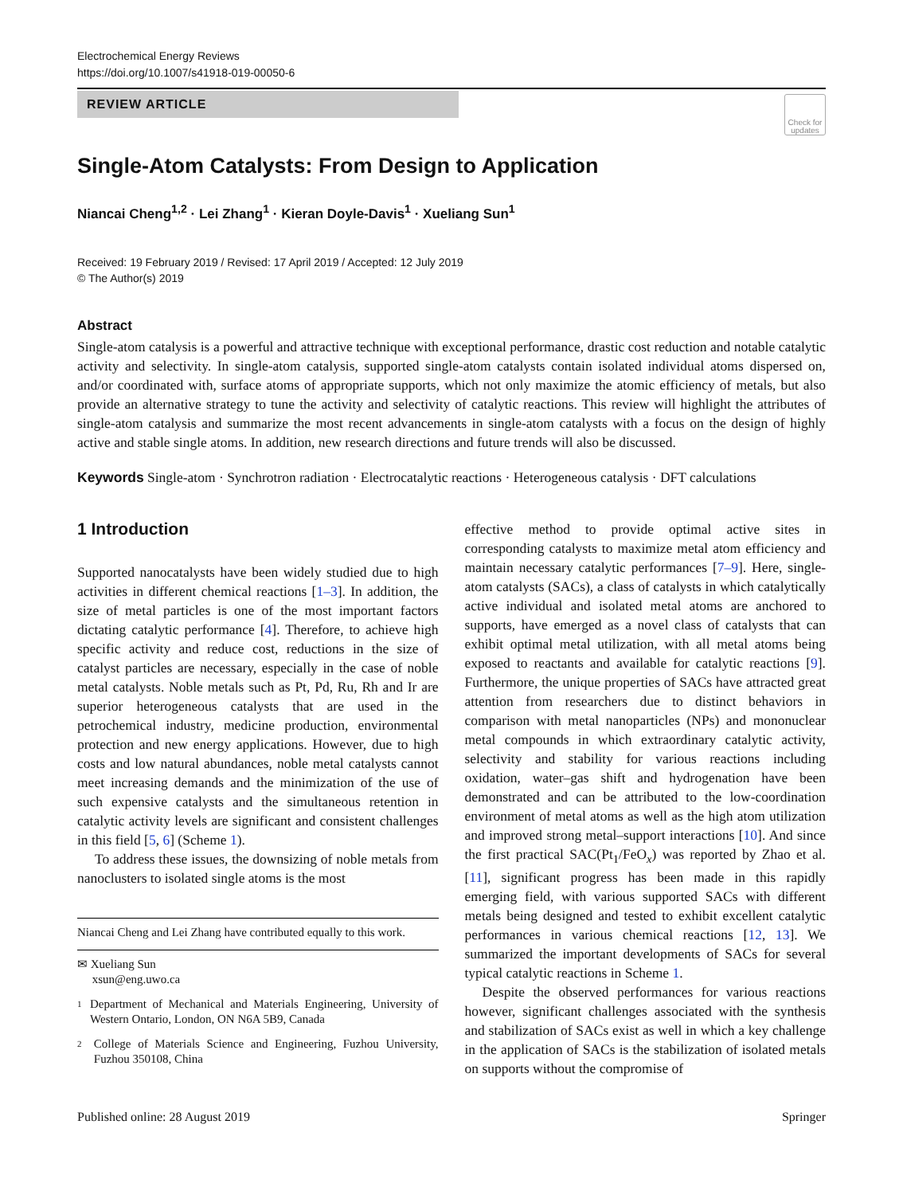Electrochemical Energy Reviews
https://doi.org/10.1007/s41918-019-00050-6
REVIEW ARTICLE
Check for updates
Single-Atom Catalysts: From Design to Application
Niancai Cheng<sup>1,2</sup> · Lei Zhang<sup>1</sup> · Kieran Doyle-Davis<sup>1</sup> · Xueliang Sun<sup>1</sup>
Received: 19 February 2019 / Revised: 17 April 2019 / Accepted: 12 July 2019
© The Author(s) 2019
Abstract
Single-atom catalysis is a powerful and attractive technique with exceptional performance, drastic cost reduction and notable catalytic activity and selectivity. In single-atom catalysis, supported single-atom catalysts contain isolated individual atoms dispersed on, and/or coordinated with, surface atoms of appropriate supports, which not only maximize the atomic efficiency of metals, but also provide an alternative strategy to tune the activity and selectivity of catalytic reactions. This review will highlight the attributes of single-atom catalysis and summarize the most recent advancements in single-atom catalysts with a focus on the design of highly active and stable single atoms. In addition, new research directions and future trends will also be discussed.
Keywords Single-atom · Synchrotron radiation · Electrocatalytic reactions · Heterogeneous catalysis · DFT calculations
1 Introduction
Supported nanocatalysts have been widely studied due to high activities in different chemical reactions [1–3]. In addition, the size of metal particles is one of the most important factors dictating catalytic performance [4]. Therefore, to achieve high specific activity and reduce cost, reductions in the size of catalyst particles are necessary, especially in the case of noble metal catalysts. Noble metals such as Pt, Pd, Ru, Rh and Ir are superior heterogeneous catalysts that are used in the petrochemical industry, medicine production, environmental protection and new energy applications. However, due to high costs and low natural abundances, noble metal catalysts cannot meet increasing demands and the minimization of the use of such expensive catalysts and the simultaneous retention in catalytic activity levels are significant and consistent challenges in this field [5, 6] (Scheme 1).
To address these issues, the downsizing of noble metals from nanoclusters to isolated single atoms is the most
Niancai Cheng and Lei Zhang have contributed equally to this work.
✉ Xueliang Sun
xsun@eng.uwo.ca
1 Department of Mechanical and Materials Engineering, University of Western Ontario, London, ON N6A 5B9, Canada
2 College of Materials Science and Engineering, Fuzhou University, Fuzhou 350108, China
effective method to provide optimal active sites in corresponding catalysts to maximize metal atom efficiency and maintain necessary catalytic performances [7–9]. Here, single-atom catalysts (SACs), a class of catalysts in which catalytically active individual and isolated metal atoms are anchored to supports, have emerged as a novel class of catalysts that can exhibit optimal metal utilization, with all metal atoms being exposed to reactants and available for catalytic reactions [9]. Furthermore, the unique properties of SACs have attracted great attention from researchers due to distinct behaviors in comparison with metal nanoparticles (NPs) and mononuclear metal compounds in which extraordinary catalytic activity, selectivity and stability for various reactions including oxidation, water–gas shift and hydrogenation have been demonstrated and can be attributed to the low-coordination environment of metal atoms as well as the high atom utilization and improved strong metal–support interactions [10]. And since the first practical SAC(Pt<sub>1</sub>/FeO<sub>x</sub>) was reported by Zhao et al. [11], significant progress has been made in this rapidly emerging field, with various supported SACs with different metals being designed and tested to exhibit excellent catalytic performances in various chemical reactions [12, 13]. We summarized the important developments of SACs for several typical catalytic reactions in Scheme 1.
Despite the observed performances for various reactions however, significant challenges associated with the synthesis and stabilization of SACs exist as well in which a key challenge in the application of SACs is the stabilization of isolated metals on supports without the compromise of
Published online: 28 August 2019 Springer